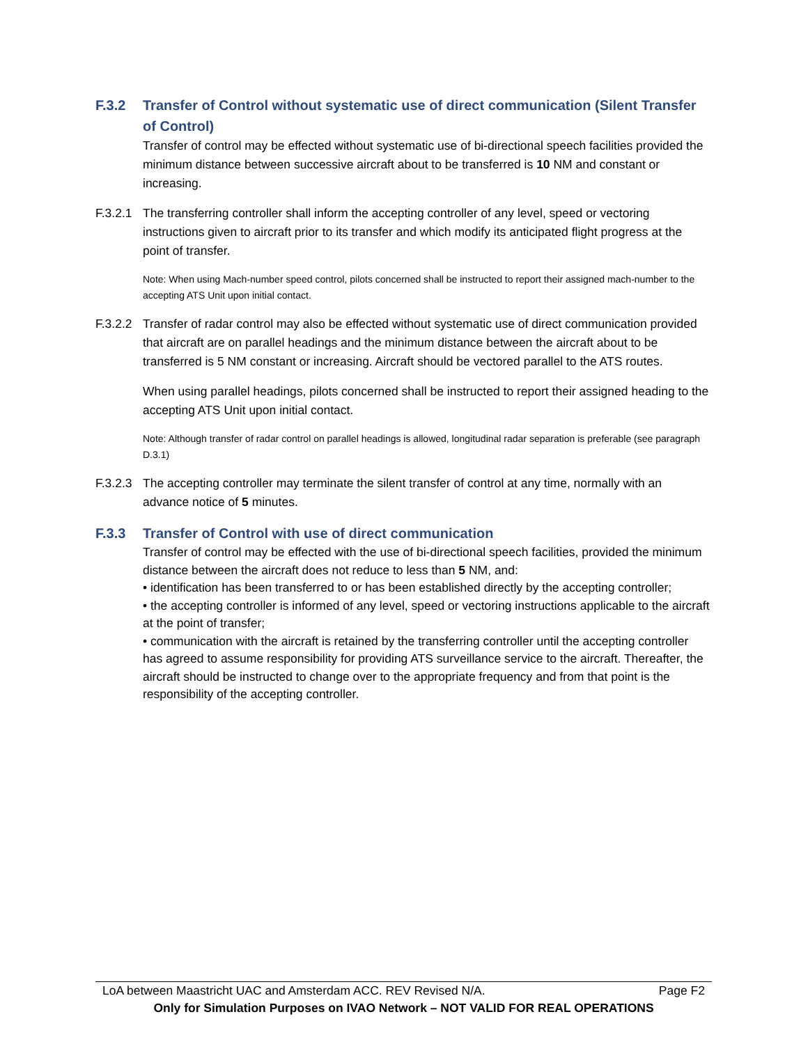F.3.2 Transfer of Control without systematic use of direct communication (Silent Transfer of Control)
Transfer of control may be effected without systematic use of bi-directional speech facilities provided the minimum distance between successive aircraft about to be transferred is 10 NM and constant or increasing.
F.3.2.1 The transferring controller shall inform the accepting controller of any level, speed or vectoring instructions given to aircraft prior to its transfer and which modify its anticipated flight progress at the point of transfer.
Note: When using Mach-number speed control, pilots concerned shall be instructed to report their assigned mach-number to the accepting ATS Unit upon initial contact.
F.3.2.2 Transfer of radar control may also be effected without systematic use of direct communication provided that aircraft are on parallel headings and the minimum distance between the aircraft about to be transferred is 5 NM constant or increasing. Aircraft should be vectored parallel to the ATS routes.
When using parallel headings, pilots concerned shall be instructed to report their assigned heading to the accepting ATS Unit upon initial contact.
Note: Although transfer of radar control on parallel headings is allowed, longitudinal radar separation is preferable (see paragraph D.3.1)
F.3.2.3 The accepting controller may terminate the silent transfer of control at any time, normally with an advance notice of 5 minutes.
F.3.3 Transfer of Control with use of direct communication
Transfer of control may be effected with the use of bi-directional speech facilities, provided the minimum distance between the aircraft does not reduce to less than 5 NM, and:
• identification has been transferred to or has been established directly by the accepting controller;
• the accepting controller is informed of any level, speed or vectoring instructions applicable to the aircraft at the point of transfer;
• communication with the aircraft is retained by the transferring controller until the accepting controller has agreed to assume responsibility for providing ATS surveillance service to the aircraft. Thereafter, the aircraft should be instructed to change over to the appropriate frequency and from that point is the responsibility of the accepting controller.
LoA between Maastricht UAC and Amsterdam ACC. REV Revised N/A. Page F2
Only for Simulation Purposes on IVAO Network – NOT VALID FOR REAL OPERATIONS